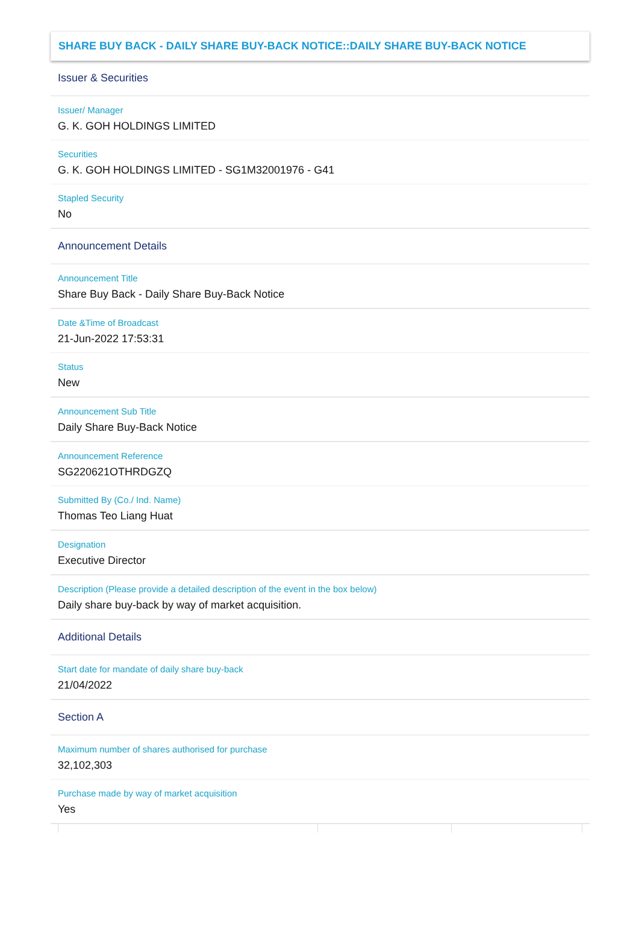SHARE BUY BACK - DAILY SHARE BUY-BACK NOTICE::DAILY SHARE BUY-BACK NOTICE
Issuer & Securities
Issuer/ Manager
G. K. GOH HOLDINGS LIMITED
Securities
G. K. GOH HOLDINGS LIMITED - SG1M32001976 - G41
Stapled Security
No
Announcement Details
Announcement Title
Share Buy Back - Daily Share Buy-Back Notice
Date &Time of Broadcast
21-Jun-2022 17:53:31
Status
New
Announcement Sub Title
Daily Share Buy-Back Notice
Announcement Reference
SG220621OTHRDGZQ
Submitted By (Co./ Ind. Name)
Thomas Teo Liang Huat
Designation
Executive Director
Description (Please provide a detailed description of the event in the box below)
Daily share buy-back by way of market acquisition.
Additional Details
Start date for mandate of daily share buy-back
21/04/2022
Section A
Maximum number of shares authorised for purchase
32,102,303
Purchase made by way of market acquisition
Yes